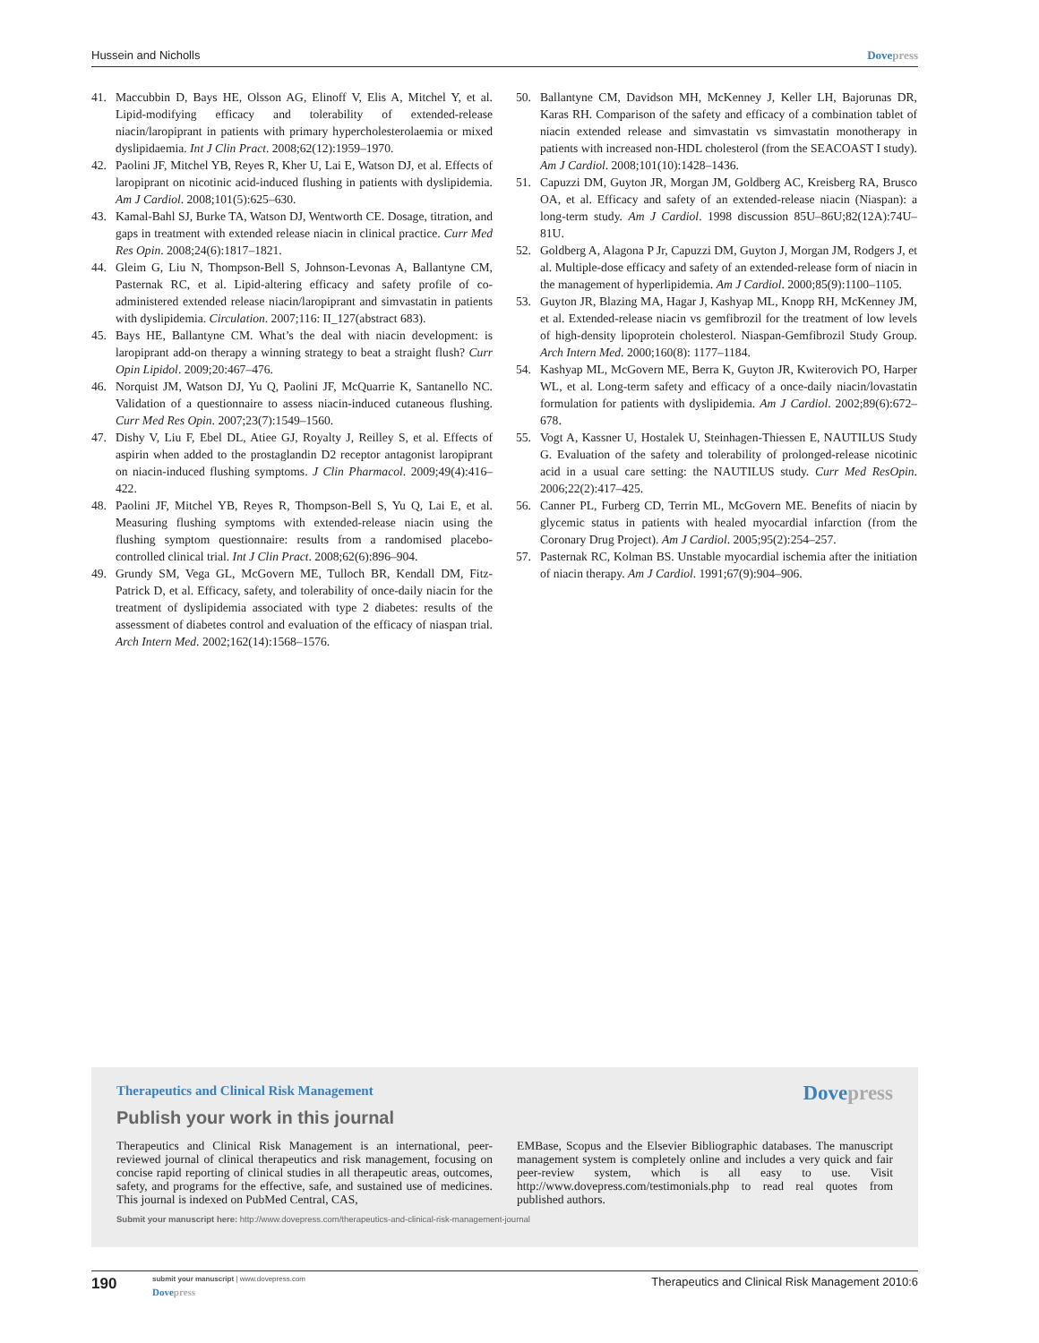Hussein and Nicholls Dovepress
41. Maccubbin D, Bays HE, Olsson AG, Elinoff V, Elis A, Mitchel Y, et al. Lipid-modifying efficacy and tolerability of extended-release niacin/laropiprant in patients with primary hypercholesterolaemia or mixed dyslipidaemia. Int J Clin Pract. 2008;62(12):1959–1970.
42. Paolini JF, Mitchel YB, Reyes R, Kher U, Lai E, Watson DJ, et al. Effects of laropiprant on nicotinic acid-induced flushing in patients with dyslipidemia. Am J Cardiol. 2008;101(5):625–630.
43. Kamal-Bahl SJ, Burke TA, Watson DJ, Wentworth CE. Dosage, titration, and gaps in treatment with extended release niacin in clinical practice. Curr Med Res Opin. 2008;24(6):1817–1821.
44. Gleim G, Liu N, Thompson-Bell S, Johnson-Levonas A, Ballantyne CM, Pasternak RC, et al. Lipid-altering efficacy and safety profile of co-administered extended release niacin/laropiprant and simvastatin in patients with dyslipidemia. Circulation. 2007;116: II_127(abstract 683).
45. Bays HE, Ballantyne CM. What’s the deal with niacin development: is laropiprant add-on therapy a winning strategy to beat a straight flush? Curr Opin Lipidol. 2009;20:467–476.
46. Norquist JM, Watson DJ, Yu Q, Paolini JF, McQuarrie K, Santanello NC. Validation of a questionnaire to assess niacin-induced cutaneous flushing. Curr Med Res Opin. 2007;23(7):1549–1560.
47. Dishy V, Liu F, Ebel DL, Atiee GJ, Royalty J, Reilley S, et al. Effects of aspirin when added to the prostaglandin D2 receptor antagonist laropiprant on niacin-induced flushing symptoms. J Clin Pharmacol. 2009;49(4):416–422.
48. Paolini JF, Mitchel YB, Reyes R, Thompson-Bell S, Yu Q, Lai E, et al. Measuring flushing symptoms with extended-release niacin using the flushing symptom questionnaire: results from a randomised placebo-controlled clinical trial. Int J Clin Pract. 2008;62(6):896–904.
49. Grundy SM, Vega GL, McGovern ME, Tulloch BR, Kendall DM, Fitz-Patrick D, et al. Efficacy, safety, and tolerability of once-daily niacin for the treatment of dyslipidemia associated with type 2 diabetes: results of the assessment of diabetes control and evaluation of the efficacy of niaspan trial. Arch Intern Med. 2002;162(14):1568–1576.
50. Ballantyne CM, Davidson MH, McKenney J, Keller LH, Bajorunas DR, Karas RH. Comparison of the safety and efficacy of a combination tablet of niacin extended release and simvastatin vs simvastatin monotherapy in patients with increased non-HDL cholesterol (from the SEACOAST I study). Am J Cardiol. 2008;101(10):1428–1436.
51. Capuzzi DM, Guyton JR, Morgan JM, Goldberg AC, Kreisberg RA, Brusco OA, et al. Efficacy and safety of an extended-release niacin (Niaspan): a long-term study. Am J Cardiol. 1998 discussion 85U–86U;82(12A):74U–81U.
52. Goldberg A, Alagona P Jr, Capuzzi DM, Guyton J, Morgan JM, Rodgers J, et al. Multiple-dose efficacy and safety of an extended-release form of niacin in the management of hyperlipidemia. Am J Cardiol. 2000;85(9):1100–1105.
53. Guyton JR, Blazing MA, Hagar J, Kashyap ML, Knopp RH, McKenney JM, et al. Extended-release niacin vs gemfibrozil for the treatment of low levels of high-density lipoprotein cholesterol. Niaspan-Gemfibrozil Study Group. Arch Intern Med. 2000;160(8): 1177–1184.
54. Kashyap ML, McGovern ME, Berra K, Guyton JR, Kwiterovich PO, Harper WL, et al. Long-term safety and efficacy of a once-daily niacin/lovastatin formulation for patients with dyslipidemia. Am J Cardiol. 2002;89(6):672–678.
55. Vogt A, Kassner U, Hostalek U, Steinhagen-Thiessen E, NAUTILUS Study G. Evaluation of the safety and tolerability of prolonged-release nicotinic acid in a usual care setting: the NAUTILUS study. Curr Med ResOpin. 2006;22(2):417–425.
56. Canner PL, Furberg CD, Terrin ML, McGovern ME. Benefits of niacin by glycemic status in patients with healed myocardial infarction (from the Coronary Drug Project). Am J Cardiol. 2005;95(2):254–257.
57. Pasternak RC, Kolman BS. Unstable myocardial ischemia after the initiation of niacin therapy. Am J Cardiol. 1991;67(9):904–906.
Therapeutics and Clinical Risk Management
Dovepress
Publish your work in this journal
Therapeutics and Clinical Risk Management is an international, peer-reviewed journal of clinical therapeutics and risk management, focusing on concise rapid reporting of clinical studies in all therapeutic areas, outcomes, safety, and programs for the effective, safe, and sustained use of medicines. This journal is indexed on PubMed Central, CAS,
EMBase, Scopus and the Elsevier Bibliographic databases. The manuscript management system is completely online and includes a very quick and fair peer-review system, which is all easy to use. Visit http://www.dovepress.com/testimonials.php to read real quotes from published authors.
Submit your manuscript here: http://www.dovepress.com/therapeutics-and-clinical-risk-management-journal
190
submit your manuscript | www.dovepress.com
Dovepress
Therapeutics and Clinical Risk Management 2010:6